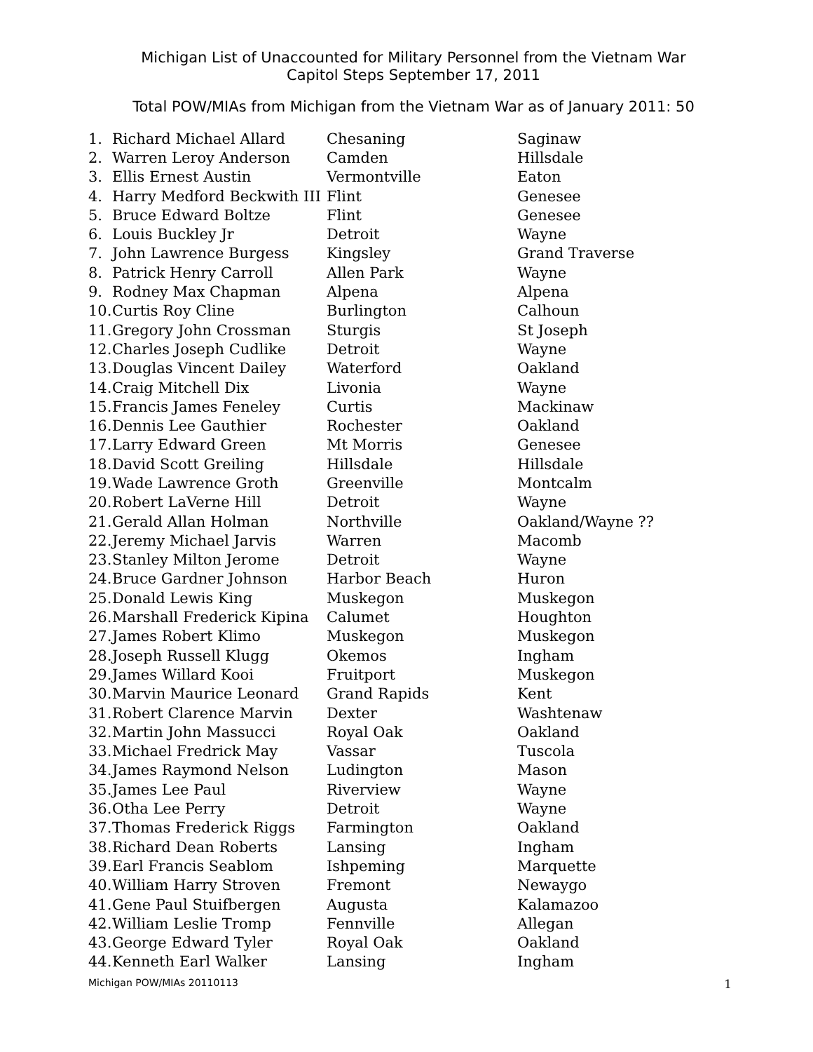Michigan List of Unaccounted for Military Personnel from the Vietnam War
Capitol Steps September 17, 2011
Total POW/MIAs from Michigan from the Vietnam War as of January 2011: 50
| 1. | Richard Michael Allard | Chesaning | Saginaw |
| 2. | Warren Leroy Anderson | Camden | Hillsdale |
| 3. | Ellis Ernest Austin | Vermontville | Eaton |
| 4. | Harry Medford Beckwith III | Flint | Genesee |
| 5. | Bruce Edward Boltze | Flint | Genesee |
| 6. | Louis Buckley Jr | Detroit | Wayne |
| 7. | John Lawrence Burgess | Kingsley | Grand Traverse |
| 8. | Patrick Henry Carroll | Allen Park | Wayne |
| 9. | Rodney Max Chapman | Alpena | Alpena |
| 10. | Curtis Roy Cline | Burlington | Calhoun |
| 11. | Gregory John Crossman | Sturgis | St Joseph |
| 12. | Charles Joseph Cudlike | Detroit | Wayne |
| 13. | Douglas Vincent Dailey | Waterford | Oakland |
| 14. | Craig Mitchell Dix | Livonia | Wayne |
| 15. | Francis James Feneley | Curtis | Mackinaw |
| 16. | Dennis Lee Gauthier | Rochester | Oakland |
| 17. | Larry Edward Green | Mt Morris | Genesee |
| 18. | David Scott Greiling | Hillsdale | Hillsdale |
| 19. | Wade Lawrence Groth | Greenville | Montcalm |
| 20. | Robert LaVerne Hill | Detroit | Wayne |
| 21. | Gerald Allan Holman | Northville | Oakland/Wayne ?? |
| 22. | Jeremy Michael Jarvis | Warren | Macomb |
| 23. | Stanley Milton Jerome | Detroit | Wayne |
| 24. | Bruce Gardner Johnson | Harbor Beach | Huron |
| 25. | Donald Lewis King | Muskegon | Muskegon |
| 26. | Marshall Frederick Kipina | Calumet | Houghton |
| 27. | James Robert Klimo | Muskegon | Muskegon |
| 28. | Joseph Russell Klugg | Okemos | Ingham |
| 29. | James Willard Kooi | Fruitport | Muskegon |
| 30. | Marvin Maurice Leonard | Grand Rapids | Kent |
| 31. | Robert Clarence Marvin | Dexter | Washtenaw |
| 32. | Martin John Massucci | Royal Oak | Oakland |
| 33. | Michael Fredrick May | Vassar | Tuscola |
| 34. | James Raymond Nelson | Ludington | Mason |
| 35. | James Lee Paul | Riverview | Wayne |
| 36. | Otha Lee Perry | Detroit | Wayne |
| 37. | Thomas Frederick Riggs | Farmington | Oakland |
| 38. | Richard Dean Roberts | Lansing | Ingham |
| 39. | Earl Francis Seablom | Ishpeming | Marquette |
| 40. | William Harry Stroven | Fremont | Newaygo |
| 41. | Gene Paul Stuifbergen | Augusta | Kalamazoo |
| 42. | William Leslie Tromp | Fennville | Allegan |
| 43. | George Edward Tyler | Royal Oak | Oakland |
| 44. | Kenneth Earl Walker | Lansing | Ingham |
Michigan POW/MIAs 20110113 1